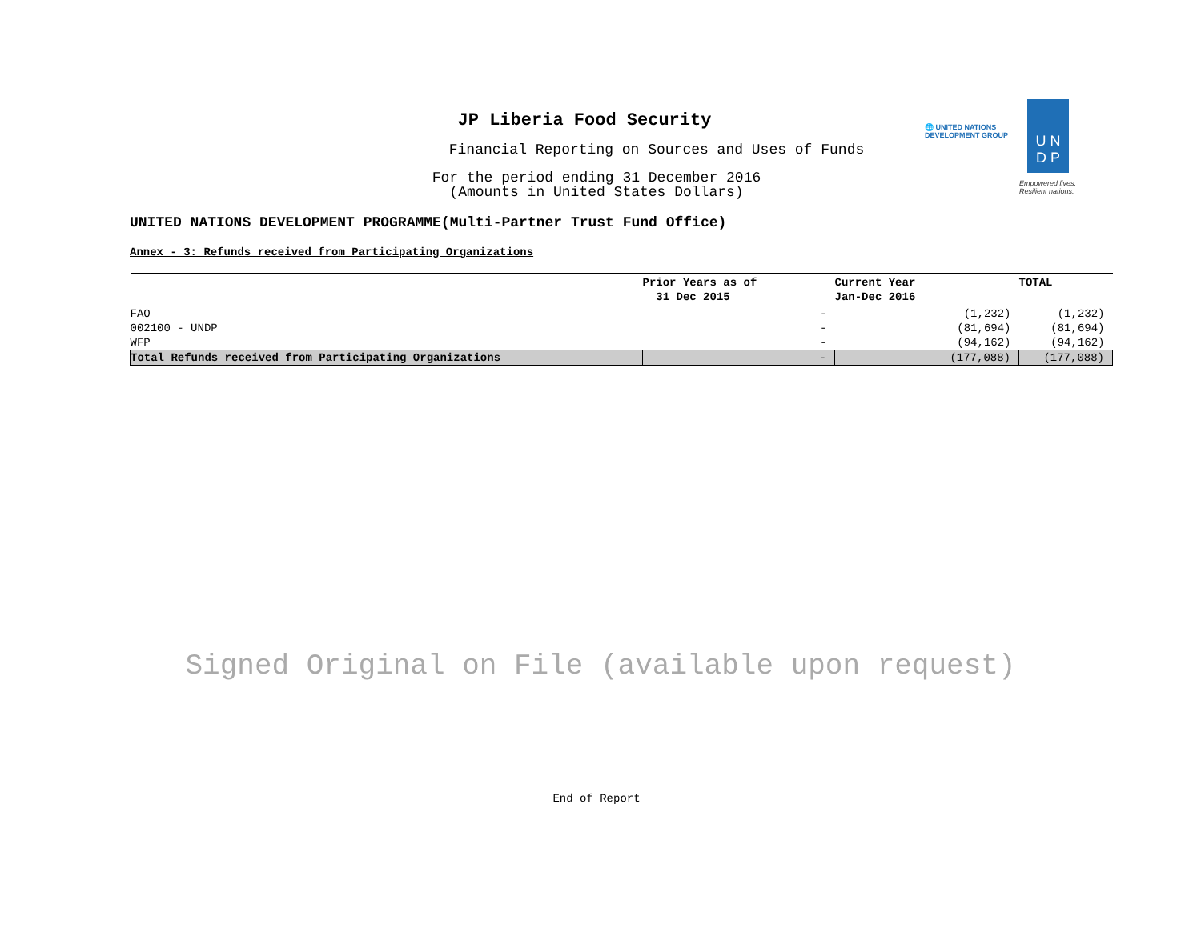JP Liberia Food Security
Financial Reporting on Sources and Uses of Funds
For the period ending 31 December 2016
(Amounts in United States Dollars)
🌐 UNITED NATIONS
DEVELOPMENT GROUP
U N
D P
Empowered lives.
Resilient nations.
UNITED NATIONS DEVELOPMENT PROGRAMME(Multi-Partner Trust Fund Office)
Annex - 3: Refunds received from Participating Organizations
| | Prior Years as of 31 Dec 2015 | Current Year Jan-Dec 2016 | TOTAL |
| --- | --- | --- | --- |
| FAO | - | (1,232) | (1,232) |
| 002100 - UNDP | - | (81,694) | (81,694) |
| WFP | - | (94,162) | (94,162) |
| Total Refunds received from Participating Organizations | - | (177,088) | (177,088) |
Signed Original on File (available upon request)
End of Report